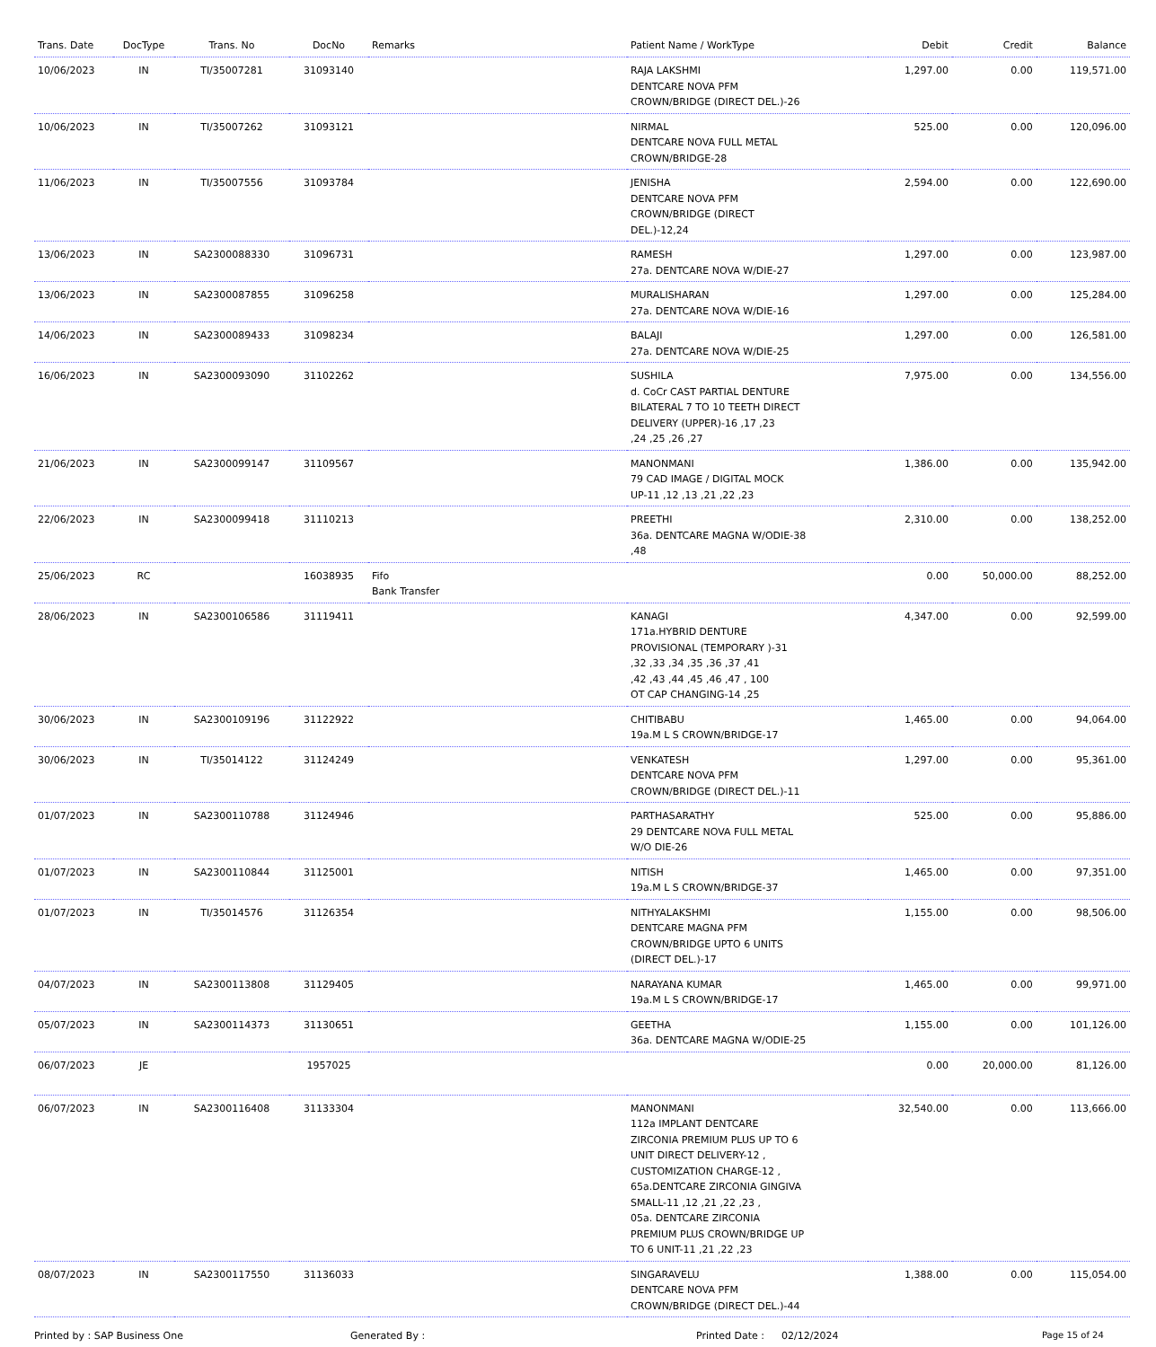| Trans. Date | DocType | Trans. No | DocNo | Remarks | Patient Name / WorkType | Debit | Credit | Balance |
| --- | --- | --- | --- | --- | --- | --- | --- | --- |
| 10/06/2023 | IN | TI/35007281 | 31093140 | | RAJA LAKSHMI DENTCARE NOVA PFM CROWN/BRIDGE (DIRECT DEL.)-26 | 1,297.00 | 0.00 | 119,571.00 |
| 10/06/2023 | IN | TI/35007262 | 31093121 | | NIRMAL DENTCARE NOVA FULL METAL CROWN/BRIDGE-28 | 525.00 | 0.00 | 120,096.00 |
| 11/06/2023 | IN | TI/35007556 | 31093784 | | JENISHA DENTCARE NOVA PFM CROWN/BRIDGE (DIRECT DEL.)-12,24 | 2,594.00 | 0.00 | 122,690.00 |
| 13/06/2023 | IN | SA2300088330 | 31096731 | | RAMESH 27a. DENTCARE NOVA W/DIE-27 | 1,297.00 | 0.00 | 123,987.00 |
| 13/06/2023 | IN | SA2300087855 | 31096258 | | MURALISHARAN 27a. DENTCARE NOVA W/DIE-16 | 1,297.00 | 0.00 | 125,284.00 |
| 14/06/2023 | IN | SA2300089433 | 31098234 | | BALAJI 27a. DENTCARE NOVA W/DIE-25 | 1,297.00 | 0.00 | 126,581.00 |
| 16/06/2023 | IN | SA2300093090 | 31102262 | | SUSHILA d. CoCr CAST PARTIAL DENTURE BILATERAL 7 TO 10 TEETH DIRECT DELIVERY (UPPER)-16 ,17 ,23 ,24 ,25 ,26 ,27 | 7,975.00 | 0.00 | 134,556.00 |
| 21/06/2023 | IN | SA2300099147 | 31109567 | | MANONMANI 79 CAD IMAGE / DIGITAL MOCK UP-11 ,12 ,13 ,21 ,22 ,23 | 1,386.00 | 0.00 | 135,942.00 |
| 22/06/2023 | IN | SA2300099418 | 31110213 | | PREETHI 36a. DENTCARE MAGNA W/ODIE-38 ,48 | 2,310.00 | 0.00 | 138,252.00 |
| 25/06/2023 | RC | | 16038935 | Fifo Bank Transfer | | 0.00 | 50,000.00 | 88,252.00 |
| 28/06/2023 | IN | SA2300106586 | 31119411 | | KANAGI 171a.HYBRID DENTURE PROVISIONAL (TEMPORARY )-31 ,32 ,33 ,34 ,35 ,36 ,37 ,41 ,42 ,43 ,44 ,45 ,46 ,47 , 100 OT CAP CHANGING-14 ,25 | 4,347.00 | 0.00 | 92,599.00 |
| 30/06/2023 | IN | SA2300109196 | 31122922 | | CHITIBABU 19a.M L S CROWN/BRIDGE-17 | 1,465.00 | 0.00 | 94,064.00 |
| 30/06/2023 | IN | TI/35014122 | 31124249 | | VENKATESH DENTCARE NOVA PFM CROWN/BRIDGE (DIRECT DEL.)-11 | 1,297.00 | 0.00 | 95,361.00 |
| 01/07/2023 | IN | SA2300110788 | 31124946 | | PARTHASARATHY 29 DENTCARE NOVA FULL METAL W/O DIE-26 | 525.00 | 0.00 | 95,886.00 |
| 01/07/2023 | IN | SA2300110844 | 31125001 | | NITISH 19a.M L S CROWN/BRIDGE-37 | 1,465.00 | 0.00 | 97,351.00 |
| 01/07/2023 | IN | TI/35014576 | 31126354 | | NITHYALAKSHMI DENTCARE MAGNA PFM CROWN/BRIDGE UPTO 6 UNITS (DIRECT DEL.)-17 | 1,155.00 | 0.00 | 98,506.00 |
| 04/07/2023 | IN | SA2300113808 | 31129405 | | NARAYANA KUMAR 19a.M L S CROWN/BRIDGE-17 | 1,465.00 | 0.00 | 99,971.00 |
| 05/07/2023 | IN | SA2300114373 | 31130651 | | GEETHA 36a. DENTCARE MAGNA W/ODIE-25 | 1,155.00 | 0.00 | 101,126.00 |
| 06/07/2023 | JE | | 1957025 | | | 0.00 | 20,000.00 | 81,126.00 |
| 06/07/2023 | IN | SA2300116408 | 31133304 | | MANONMANI 112a IMPLANT DENTCARE ZIRCONIA PREMIUM PLUS UP TO 6 UNIT DIRECT DELIVERY-12 , CUSTOMIZATION CHARGE-12 , 65a.DENTCARE ZIRCONIA GINGIVA SMALL-11 ,12 ,21 ,22 ,23 , 05a. DENTCARE ZIRCONIA PREMIUM PLUS CROWN/BRIDGE UP TO 6 UNIT-11 ,21 ,22 ,23 | 32,540.00 | 0.00 | 113,666.00 |
| 08/07/2023 | IN | SA2300117550 | 31136033 | | SINGARAVELU DENTCARE NOVA PFM CROWN/BRIDGE (DIRECT DEL.)-44 | 1,388.00 | 0.00 | 115,054.00 |
Printed by : SAP Business One Generated By : Printed Date : 02/12/2024 Page 15 of 24